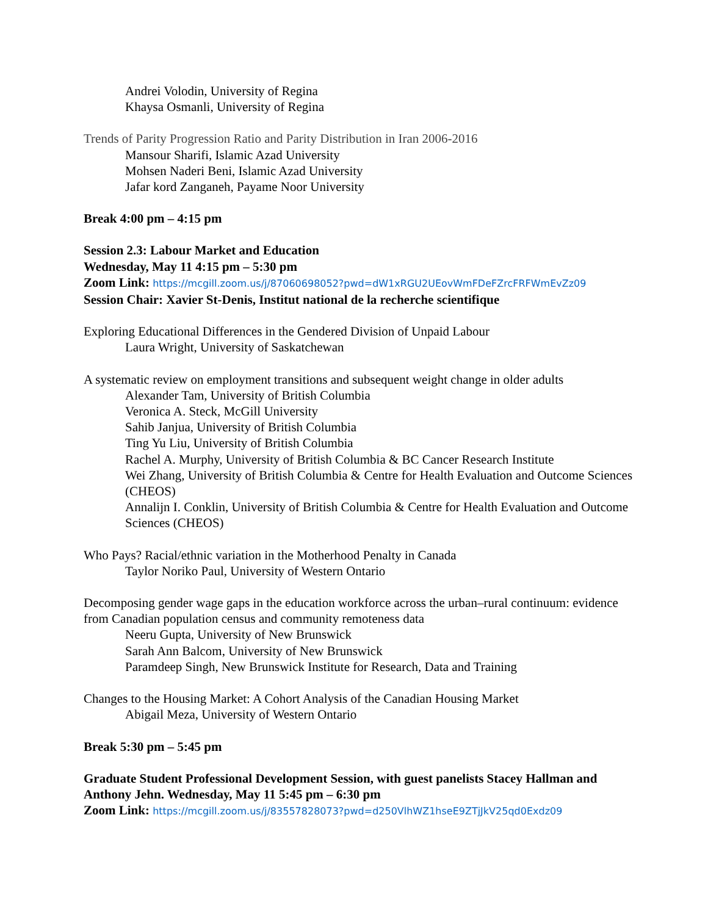Andrei Volodin, University of Regina
Khaysa Osmanli, University of Regina
Trends of Parity Progression Ratio and Parity Distribution in Iran 2006-2016
Mansour Sharifi, Islamic Azad University
Mohsen Naderi Beni, Islamic Azad University
Jafar kord Zanganeh, Payame Noor University
Break 4:00 pm – 4:15 pm
Session 2.3: Labour Market and Education
Wednesday, May 11 4:15 pm – 5:30 pm
Zoom Link: https://mcgill.zoom.us/j/87060698052?pwd=dW1xRGU2UEovWmFDeFZrcFRFWmEvZz09
Session Chair: Xavier St-Denis, Institut national de la recherche scientifique
Exploring Educational Differences in the Gendered Division of Unpaid Labour
Laura Wright, University of Saskatchewan
A systematic review on employment transitions and subsequent weight change in older adults
Alexander Tam, University of British Columbia
Veronica A. Steck, McGill University
Sahib Janjua, University of British Columbia
Ting Yu Liu, University of British Columbia
Rachel A. Murphy, University of British Columbia & BC Cancer Research Institute
Wei Zhang, University of British Columbia & Centre for Health Evaluation and Outcome Sciences (CHEOS)
Annalijn I. Conklin, University of British Columbia & Centre for Health Evaluation and Outcome Sciences (CHEOS)
Who Pays? Racial/ethnic variation in the Motherhood Penalty in Canada
Taylor Noriko Paul, University of Western Ontario
Decomposing gender wage gaps in the education workforce across the urban–rural continuum: evidence from Canadian population census and community remoteness data
Neeru Gupta, University of New Brunswick
Sarah Ann Balcom, University of New Brunswick
Paramdeep Singh, New Brunswick Institute for Research, Data and Training
Changes to the Housing Market: A Cohort Analysis of the Canadian Housing Market
Abigail Meza, University of Western Ontario
Break 5:30 pm – 5:45 pm
Graduate Student Professional Development Session, with guest panelists Stacey Hallman and Anthony Jehn. Wednesday, May 11 5:45 pm – 6:30 pm
Zoom Link: https://mcgill.zoom.us/j/83557828073?pwd=d250VlhWZ1hseE9ZTjJkV25qd0Exdz09